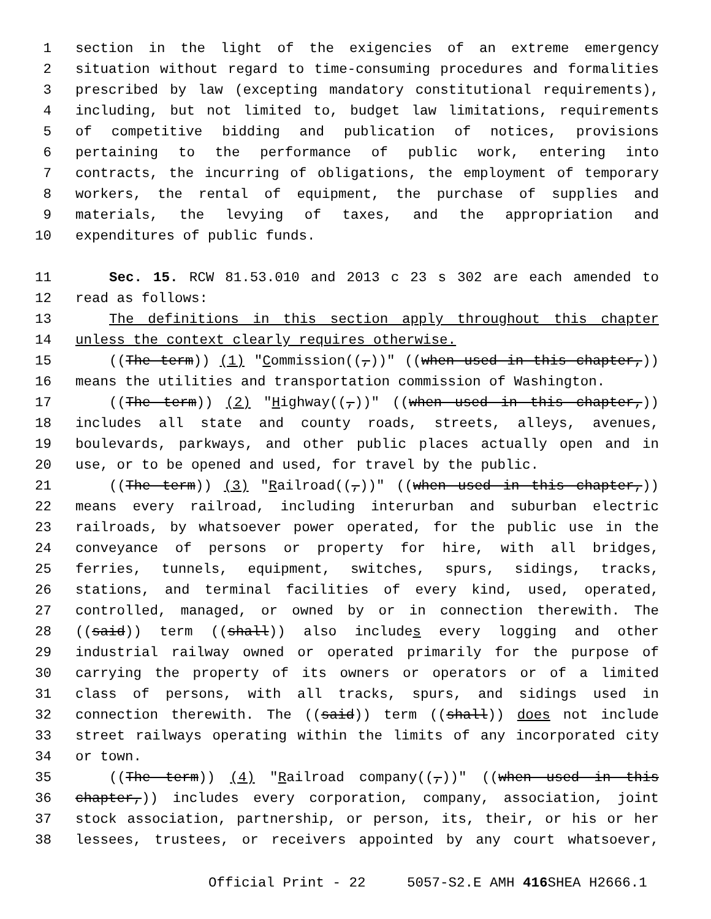1 section in the light of the exigencies of an extreme emergency
2 situation without regard to time-consuming procedures and formalities
3 prescribed by law (excepting mandatory constitutional requirements),
4 including, but not limited to, budget law limitations, requirements
5 of competitive bidding and publication of notices, provisions
6 pertaining to the performance of public work, entering into
7 contracts, the incurring of obligations, the employment of temporary
8 workers, the rental of equipment, the purchase of supplies and
9 materials, the levying of taxes, and the appropriation and
10 expenditures of public funds.
11 Sec. 15. RCW 81.53.010 and 2013 c 23 s 302 are each amended to
12 read as follows:
13 The definitions in this section apply throughout this chapter
14 unless the context clearly requires otherwise.
15 ((The term)) (1) "Commission((,))" ((when used in this chapter,))
16 means the utilities and transportation commission of Washington.
17 ((The term)) (2) "Highway((,))" ((when used in this chapter,))
18 includes all state and county roads, streets, alleys, avenues,
19 boulevards, parkways, and other public places actually open and in
20 use, or to be opened and used, for travel by the public.
21 ((The term)) (3) "Railroad((,))" ((when used in this chapter,))
22 means every railroad, including interurban and suburban electric
23 railroads, by whatsoever power operated, for the public use in the
24 conveyance of persons or property for hire, with all bridges,
25 ferries, tunnels, equipment, switches, spurs, sidings, tracks,
26 stations, and terminal facilities of every kind, used, operated,
27 controlled, managed, or owned by or in connection therewith. The
28 ((said)) term ((shall)) also includes every logging and other
29 industrial railway owned or operated primarily for the purpose of
30 carrying the property of its owners or operators or of a limited
31 class of persons, with all tracks, spurs, and sidings used in
32 connection therewith. The ((said)) term ((shall)) does not include
33 street railways operating within the limits of any incorporated city
34 or town.
35 ((The term)) (4) "Railroad company((,))" ((when used in this
36 chapter,)) includes every corporation, company, association, joint
37 stock association, partnership, or person, its, their, or his or her
38 lessees, trustees, or receivers appointed by any court whatsoever,
Official Print - 22 5057-S2.E AMH 416 SHEA H2666.1